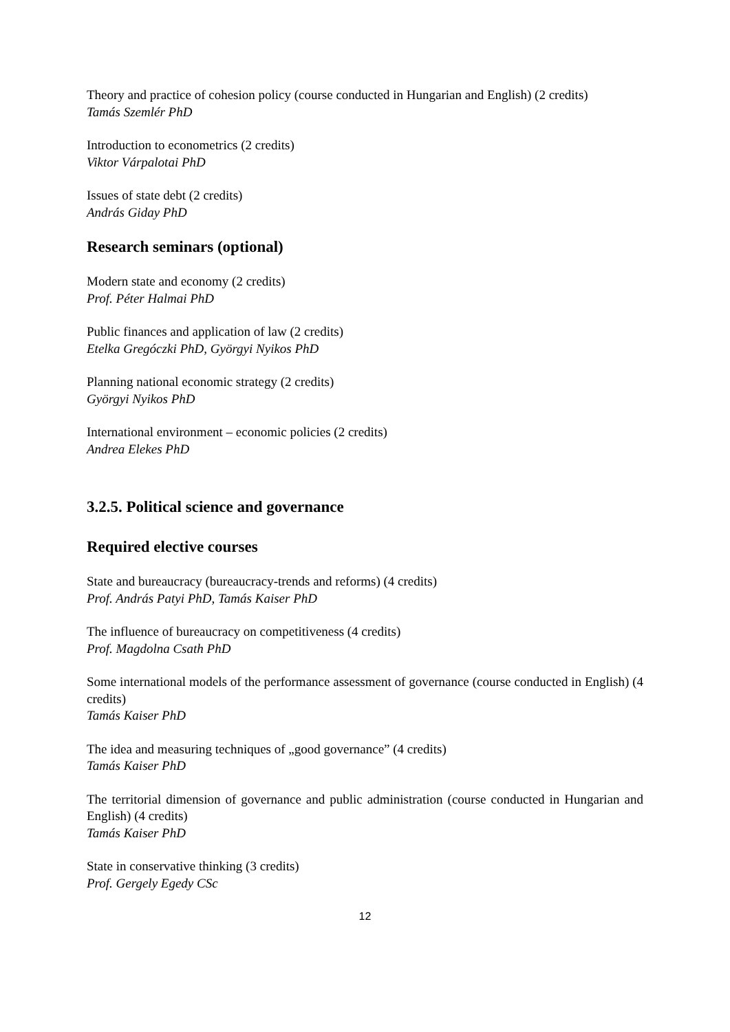Theory and practice of cohesion policy (course conducted in Hungarian and English) (2 credits)
Tamás Szemlér PhD
Introduction to econometrics (2 credits)
Viktor Várpalotai PhD
Issues of state debt (2 credits)
András Giday PhD
Research seminars (optional)
Modern state and economy (2 credits)
Prof. Péter Halmai PhD
Public finances and application of law (2 credits)
Etelka Gregóczki PhD, Györgyi Nyikos PhD
Planning national economic strategy (2 credits)
Györgyi Nyikos PhD
International environment – economic policies (2 credits)
Andrea Elekes PhD
3.2.5. Political science and governance
Required elective courses
State and bureaucracy (bureaucracy-trends and reforms) (4 credits)
Prof. András Patyi PhD, Tamás Kaiser PhD
The influence of bureaucracy on competitiveness (4 credits)
Prof. Magdolna Csath PhD
Some international models of the performance assessment of governance (course conducted in English) (4 credits)
Tamás Kaiser PhD
The idea and measuring techniques of „good governance” (4 credits)
Tamás Kaiser PhD
The territorial dimension of governance and public administration (course conducted in Hungarian and English) (4 credits)
Tamás Kaiser PhD
State in conservative thinking (3 credits)
Prof. Gergely Egedy CSc
12